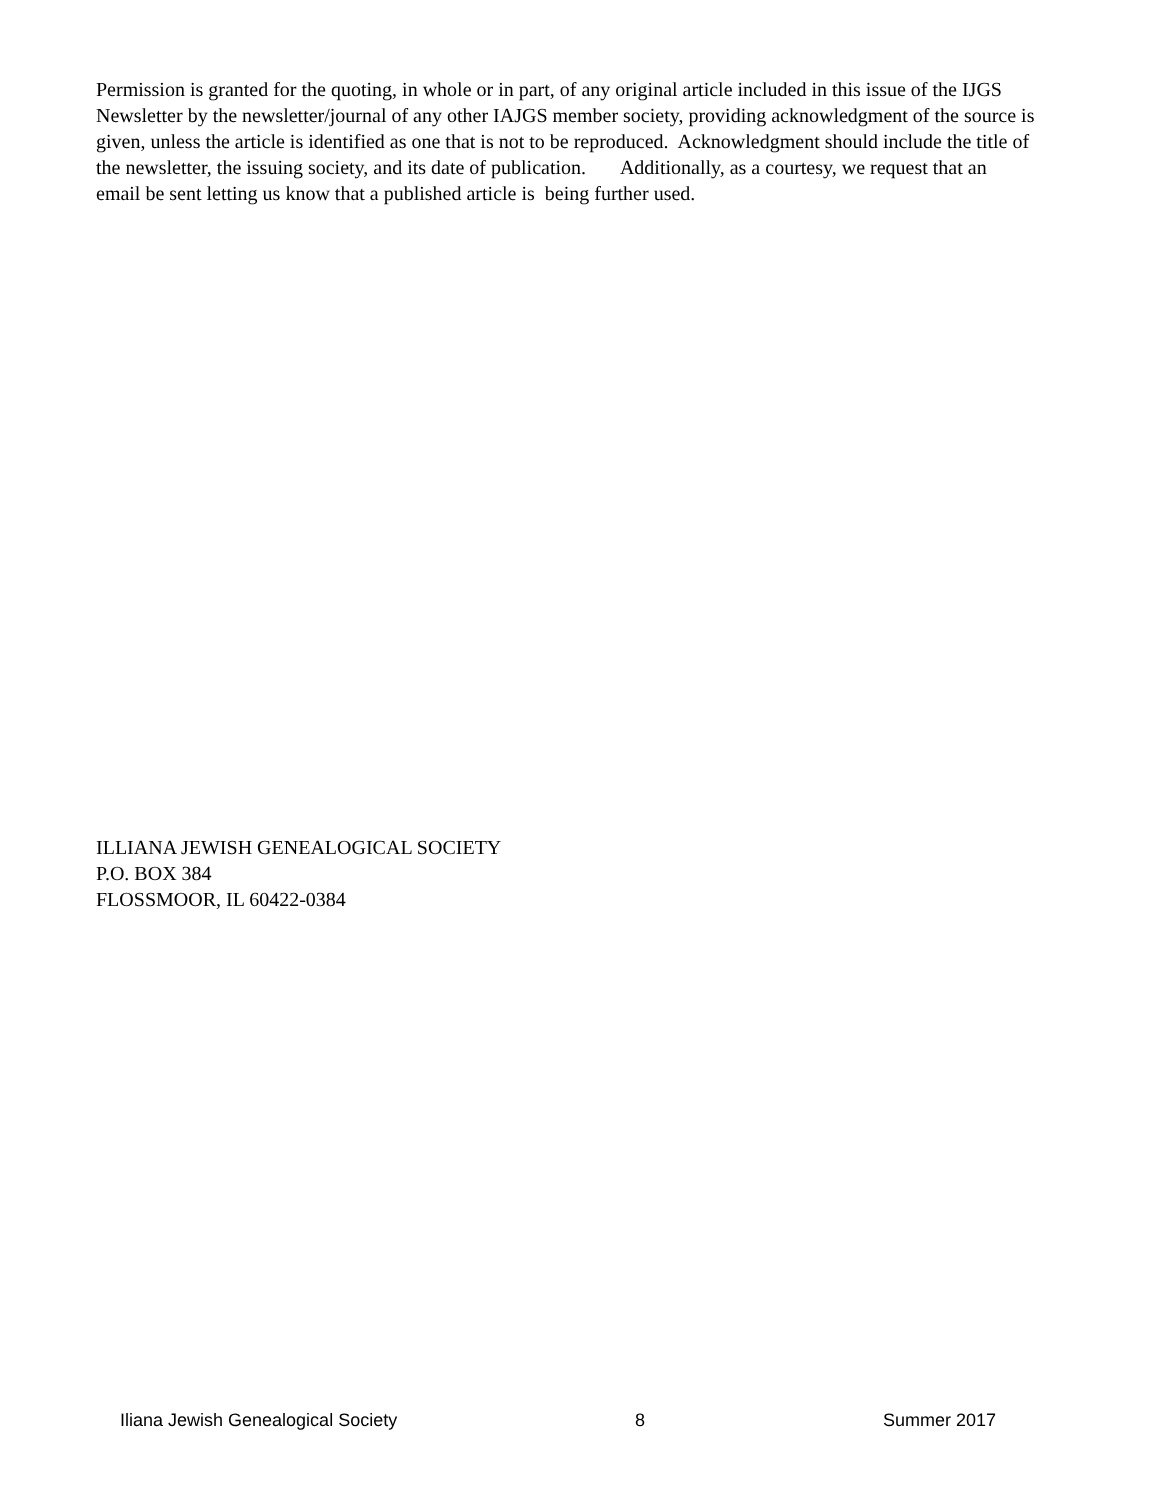Permission is granted for the quoting, in whole or in part, of any original article included in this issue of the IJGS Newsletter by the newsletter/journal of any other IAJGS member society, providing acknowledgment of the source is given, unless the article is identified as one that is not to be reproduced. Acknowledgment should include the title of the newsletter, the issuing society, and its date of publication. Additionally, as a courtesy, we request that an email be sent letting us know that a published article is being further used.
ILLIANA JEWISH GENEALOGICAL SOCIETY
P.O. BOX 384
FLOSSMOOR, IL 60422-0384
Iliana Jewish Genealogical Society 8 Summer 2017